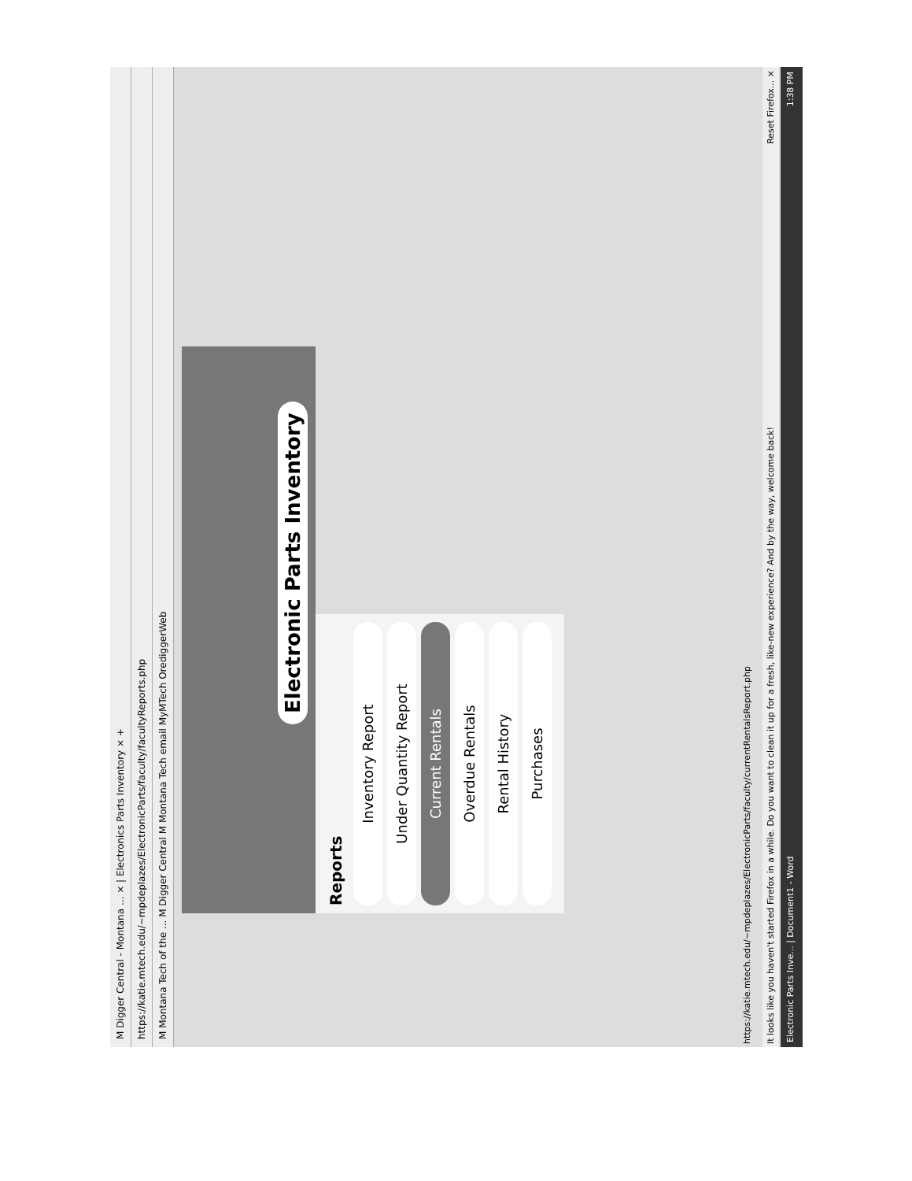M Digger Central - Montana ... × | Electronics Parts Inventory × +
https://katie.mtech.edu/~mpdeplazes/ElectronicParts/faculty/facultyReports.php
M Montana Tech of the ... M Digger Central M Montana Tech email MyMTech OrediggerWeb
Electronic Parts Inventory
Reports
Inventory Report
Under Quantity Report
Current Rentals
Overdue Rentals
Rental History
Purchases
https://katie.mtech.edu/~mpdeplazes/ElectronicParts/faculty/currentRentalsReport.php
It looks like you haven't started Firefox in a while. Do you want to clean it up for a fresh, like-new experience? And by the way, welcome back! Reset Firefox... ×
Electronic Parts Inve... | Document1 - Word 1:38 PM